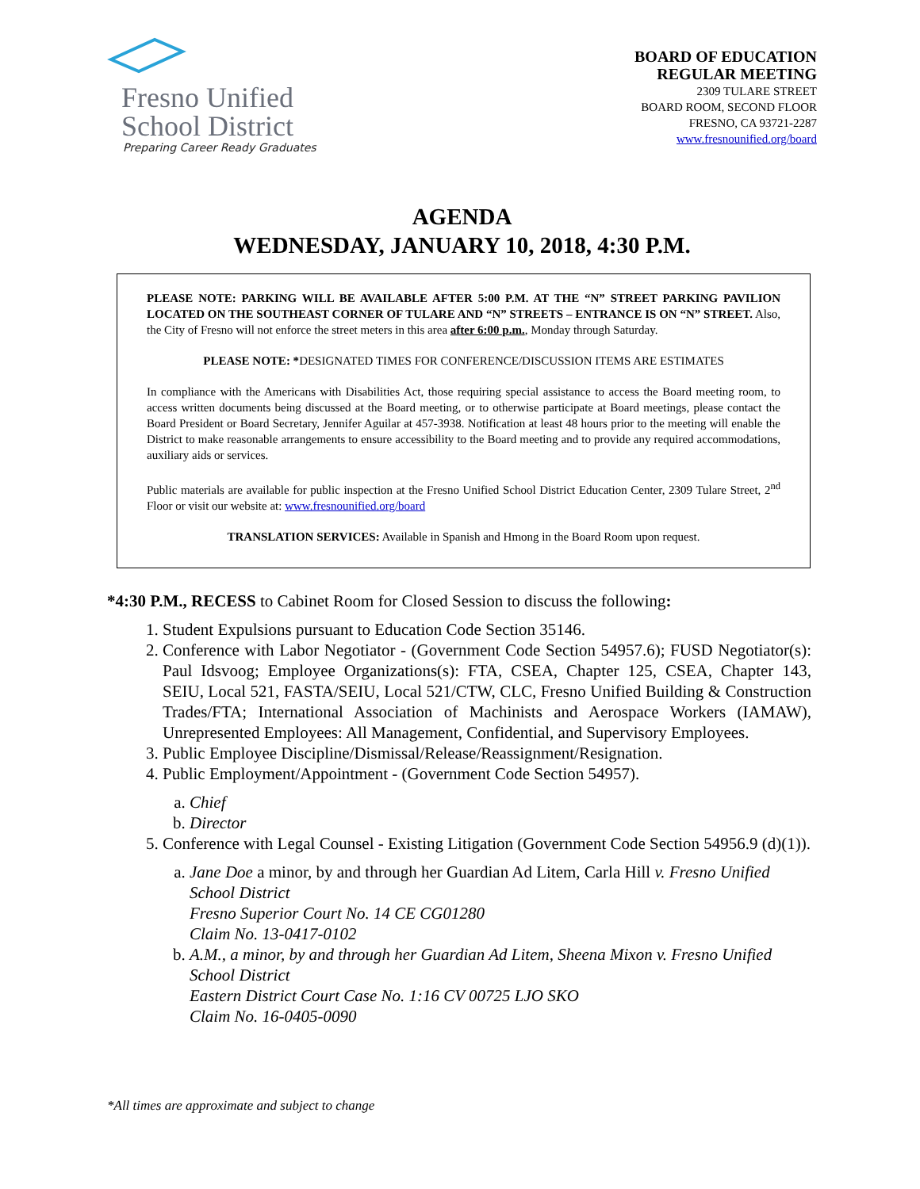Fresno Unified
School District
Preparing Career Ready Graduates
BOARD OF EDUCATION
REGULAR MEETING
2309 TULARE STREET
BOARD ROOM, SECOND FLOOR
FRESNO, CA 93721-2287
www.fresnounified.org/board
AGENDA
WEDNESDAY, JANUARY 10, 2018, 4:30 P.M.
PLEASE NOTE: PARKING WILL BE AVAILABLE AFTER 5:00 P.M. AT THE “N” STREET PARKING PAVILION LOCATED ON THE SOUTHEAST CORNER OF TULARE AND “N” STREETS – ENTRANCE IS ON “N” STREET. Also, the City of Fresno will not enforce the street meters in this area after 6:00 p.m., Monday through Saturday.
PLEASE NOTE: *DESIGNATED TIMES FOR CONFERENCE/DISCUSSION ITEMS ARE ESTIMATES
In compliance with the Americans with Disabilities Act, those requiring special assistance to access the Board meeting room, to access written documents being discussed at the Board meeting, or to otherwise participate at Board meetings, please contact the Board President or Board Secretary, Jennifer Aguilar at 457-3938. Notification at least 48 hours prior to the meeting will enable the District to make reasonable arrangements to ensure accessibility to the Board meeting and to provide any required accommodations, auxiliary aids or services.
Public materials are available for public inspection at the Fresno Unified School District Education Center, 2309 Tulare Street, 2<sup>nd</sup> Floor or visit our website at: www.fresnounified.org/board
TRANSLATION SERVICES: Available in Spanish and Hmong in the Board Room upon request.
*4:30 P.M., RECESS to Cabinet Room for Closed Session to discuss the following:
1. Student Expulsions pursuant to Education Code Section 35146.
2. Conference with Labor Negotiator - (Government Code Section 54957.6); FUSD Negotiator(s): Paul Idsvoog; Employee Organizations(s): FTA, CSEA, Chapter 125, CSEA, Chapter 143, SEIU, Local 521, FASTA/SEIU, Local 521/CTW, CLC, Fresno Unified Building & Construction Trades/FTA; International Association of Machinists and Aerospace Workers (IAMAW), Unrepresented Employees: All Management, Confidential, and Supervisory Employees.
3. Public Employee Discipline/Dismissal/Release/Reassignment/Resignation.
4. Public Employment/Appointment - (Government Code Section 54957).
a. Chief
b. Director
5. Conference with Legal Counsel - Existing Litigation (Government Code Section 54956.9 (d)(1)).
a. Jane Doe a minor, by and through her Guardian Ad Litem, Carla Hill v. Fresno Unified School District
Fresno Superior Court No. 14 CE CG01280
Claim No. 13-0417-0102
b. A.M., a minor, by and through her Guardian Ad Litem, Sheena Mixon v. Fresno Unified School District
Eastern District Court Case No. 1:16 CV 00725 LJO SKO
Claim No. 16-0405-0090
*All times are approximate and subject to change